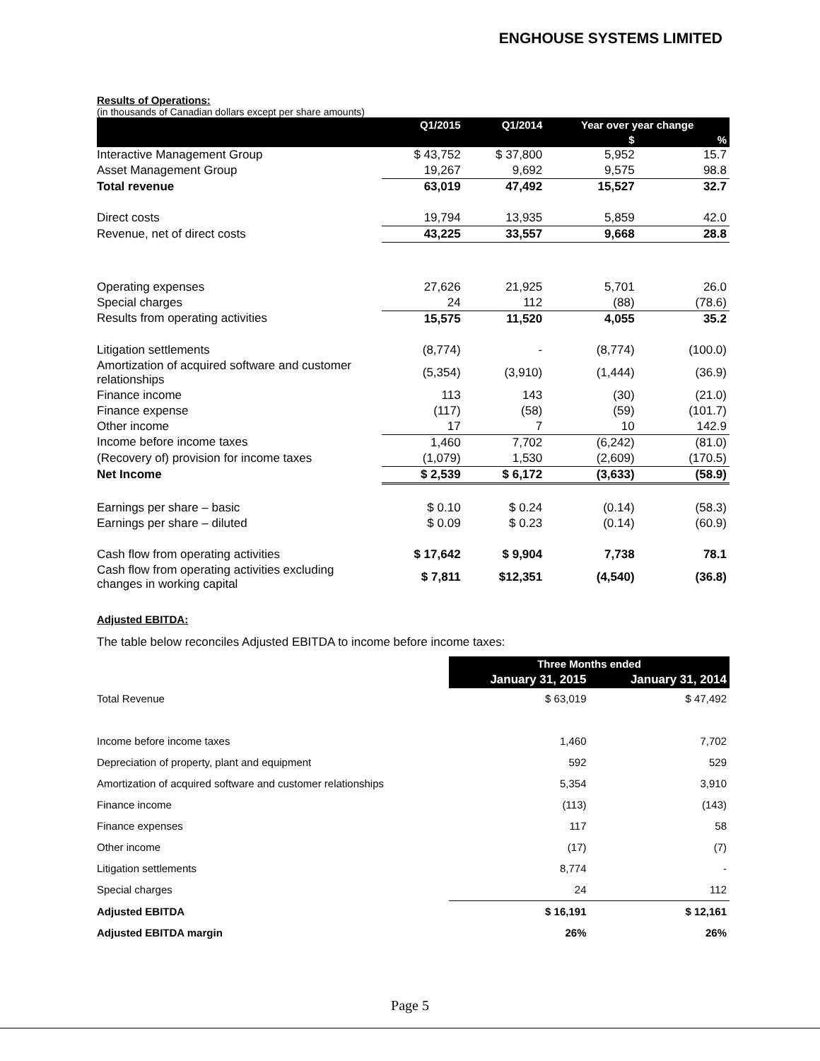ENGHOUSE SYSTEMS LIMITED
Results of Operations:
(in thousands of Canadian dollars except per share amounts)
| | Q1/2015 | Q1/2014 | Year over year change | |
| --- | --- | --- | --- | --- |
| | | | $ | % |
| Interactive Management Group | $ 43,752 | $ 37,800 | 5,952 | 15.7 |
| Asset Management Group | 19,267 | 9,692 | 9,575 | 98.8 |
| Total revenue | 63,019 | 47,492 | 15,527 | 32.7 |
| Direct costs | 19,794 | 13,935 | 5,859 | 42.0 |
| Revenue, net of direct costs | 43,225 | 33,557 | 9,668 | 28.8 |
| Operating expenses | 27,626 | 21,925 | 5,701 | 26.0 |
| Special charges | 24 | 112 | (88) | (78.6) |
| Results from operating activities | 15,575 | 11,520 | 4,055 | 35.2 |
| Litigation settlements | (8,774) | - | (8,774) | (100.0) |
| Amortization of acquired software and customer relationships | (5,354) | (3,910) | (1,444) | (36.9) |
| Finance income | 113 | 143 | (30) | (21.0) |
| Finance expense | (117) | (58) | (59) | (101.7) |
| Other income | 17 | 7 | 10 | 142.9 |
| Income before income taxes | 1,460 | 7,702 | (6,242) | (81.0) |
| (Recovery of) provision for income taxes | (1,079) | 1,530 | (2,609) | (170.5) |
| Net Income | $ 2,539 | $ 6,172 | (3,633) | (58.9) |
| Earnings per share – basic | $ 0.10 | $ 0.24 | (0.14) | (58.3) |
| Earnings per share – diluted | $ 0.09 | $ 0.23 | (0.14) | (60.9) |
| Cash flow from operating activities | $ 17,642 | $ 9,904 | 7,738 | 78.1 |
| Cash flow from operating activities excluding changes in working capital | $ 7,811 | $12,351 | (4,540) | (36.8) |
Adjusted EBITDA:
The table below reconciles Adjusted EBITDA to income before income taxes:
| | Three Months ended | |
| --- | --- | --- |
| | January 31, 2015 | January 31, 2014 |
| Total Revenue | $ 63,019 | $ 47,492 |
| Income before income taxes | 1,460 | 7,702 |
| Depreciation of property, plant and equipment | 592 | 529 |
| Amortization of acquired software and customer relationships | 5,354 | 3,910 |
| Finance income | (113) | (143) |
| Finance expenses | 117 | 58 |
| Other income | (17) | (7) |
| Litigation settlements | 8,774 | - |
| Special charges | 24 | 112 |
| Adjusted EBITDA | $ 16,191 | $ 12,161 |
| Adjusted EBITDA margin | 26% | 26% |
Page 5